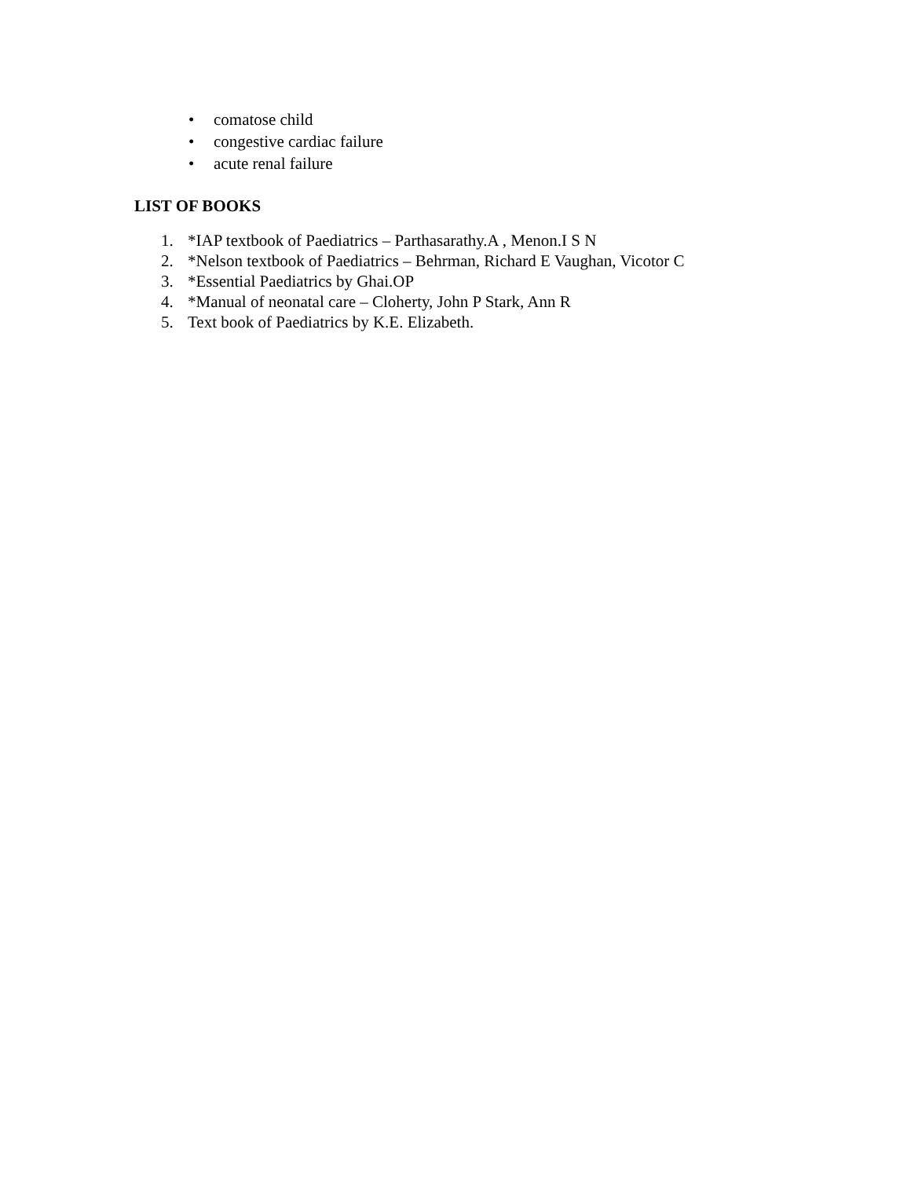• comatose child
• congestive cardiac failure
• acute renal failure
LIST OF BOOKS
1. *IAP textbook of Paediatrics – Parthasarathy.A , Menon.I S N
2. *Nelson textbook of Paediatrics – Behrman, Richard E Vaughan, Vicotor C
3. *Essential Paediatrics by Ghai.OP
4. *Manual of neonatal care – Cloherty, John P Stark, Ann R
5. Text book of Paediatrics by K.E. Elizabeth.